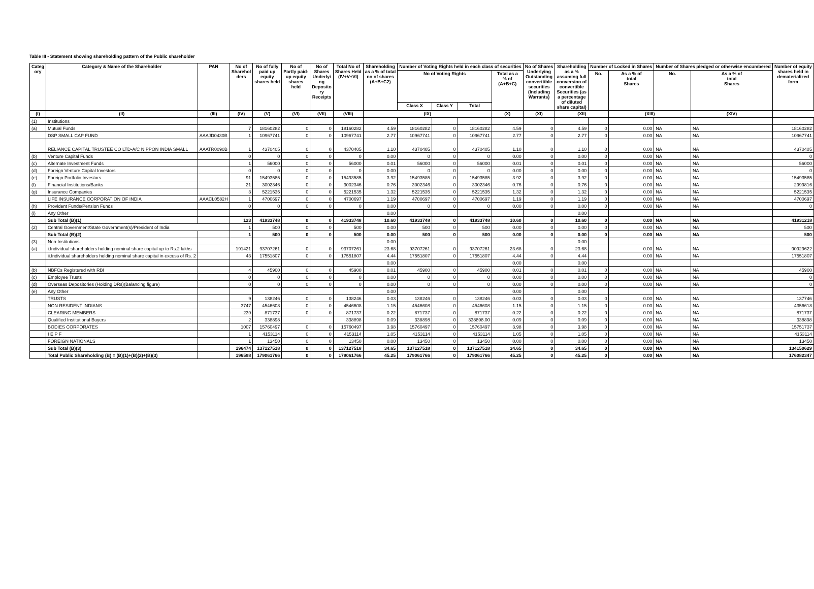Table III - Statement showing shareholding pattern of the Public shareholder
| Categ ory | Category & Name of the Shareholder | PAN | No of Sharehol ders | No of fully paid up equity shares held | No of Partly paid- up equity shares held | No of Shares Underlyi ng Deposito ry Receipts | Total No of Shares Held (IV+V+VI) | Shareholding as a % of total no of shares (A+B+C2) | Number of Voting Rights held in each class of securities | | | | No of Shares Underlying Outstanding converttible securities (Including Warrants) | Shareholding as a % assuming full conversion of convertible Securities (as a percentage of diluted share capital) | Number of Locked in Shares | | Number of Shares pledged or otherwise encumbered | | Number of equity shares held in dematerialized form |
| --- | --- | --- | --- | --- | --- | --- | --- | --- | --- | --- | --- | --- | --- | --- | --- | --- | --- | --- | --- |
| | | | | | | | | | No of Voting Rights | | | Total as a % of (A+B+C) | | | No. | As a % of total Shares | No. | As a % of total Shares | |
| | | | | | | | | | Class X | Class Y | Total | | | | | | | | |
| (I) | (II) | (III) | (IV) | (V) | (VI) | (VII) | (VIII) | (IX) | | | | (X) | (XI) | (XII) | | (XIII) | | (XIV) | |
| (1) | Institutions | | | | | | | | | | | | | | | | | | |
| (a) | Mutual Funds | | 7 | 18160282 | 0 | 0 | 18160282 | 4.59 | 18160282 | 0 | 18160282 | 4.59 | 0 | 4.59 | 0 | 0.00 | NA | NA | 18160282 |
| | DSP SMALL CAP FUND | AAAJD0430B | 1 | 10967741 | 0 | 0 | 10967741 | 2.77 | 10967741 | 0 | 10967741 | 2.77 | 0 | 2.77 | 0 | 0.00 | NA | NA | 10967741 |
| | RELIANCE CAPITAL TRUSTEE CO LTD-A/C NIPPON INDIA SMALL | AAATR0090B | 1 | 4370405 | 0 | 0 | 4370405 | 1.10 | 4370405 | 0 | 4370405 | 1.10 | 0 | 1.10 | 0 | 0.00 | NA | NA | 4370405 |
| (b) | Venture Capital Funds | | 0 | 0 | 0 | 0 | 0 | 0.00 | 0 | 0 | 0 | 0.00 | 0 | 0.00 | 0 | 0.00 | NA | NA | 0 |
| (c) | Alternate Investment Funds | | 1 | 56000 | 0 | 0 | 56000 | 0.01 | 56000 | 0 | 56000 | 0.01 | 0 | 0.01 | 0 | 0.00 | NA | NA | 56000 |
| (d) | Foreign Venture Capital Investors | | 0 | 0 | 0 | 0 | 0 | 0.00 | 0 | 0 | 0 | 0.00 | 0 | 0.00 | 0 | 0.00 | NA | NA | 0 |
| (e) | Foreign Portfolio Investors | | 91 | 15493585 | 0 | 0 | 15493585 | 3.92 | 15493585 | 0 | 15493585 | 3.92 | 0 | 3.92 | 0 | 0.00 | NA | NA | 15493585 |
| (f) | Financial Institutions/Banks | | 21 | 3002346 | 0 | 0 | 3002346 | 0.76 | 3002346 | 0 | 3002346 | 0.76 | 0 | 0.76 | 0 | 0.00 | NA | NA | 2999816 |
| (g) | Insurance Companies | | 3 | 5221535 | 0 | 0 | 5221535 | 1.32 | 5221535 | 0 | 5221535 | 1.32 | 0 | 1.32 | 0 | 0.00 | NA | NA | 5221535 |
| | LIFE INSURANCE CORPORATION OF INDIA | AAACL0582H | 1 | 4700697 | 0 | 0 | 4700697 | 1.19 | 4700697 | 0 | 4700697 | 1.19 | 0 | 1.19 | 0 | 0.00 | NA | NA | 4700697 |
| (h) | Provident Funds/Pension Funds | | 0 | 0 | 0 | 0 | 0 | 0.00 | 0 | 0 | 0 | 0.00 | 0 | 0.00 | 0 | 0.00 | NA | NA | 0 |
| (i) | Any Other | | | | | | | 0.00 | | | | | | 0.00 | | | | | |
| | Sub Total (B)(1) | | 123 | 41933748 | 0 | 0 | 41933748 | 10.60 | 41933748 | 0 | 41933748 | 10.60 | 0 | 10.60 | 0 | 0.00 | NA | NA | 41931218 |
| (2) | Central Government/State Government(s)/President of India | | 1 | 500 | 0 | 0 | 500 | 0.00 | 500 | 0 | 500 | 0.00 | 0 | 0.00 | 0 | 0.00 | NA | NA | 500 |
| | Sub Total (B)(2) | | 1 | 500 | 0 | 0 | 500 | 0.00 | 500 | 0 | 500 | 0.00 | 0 | 0.00 | 0 | 0.00 | NA | NA | 500 |
| (3) | Non-Institutions | | | | | | | 0.00 | | | | | | 0.00 | | | | | |
| (a) | i.Individual shareholders holding nominal share capital up to Rs.2 lakhs | | 191421 | 93707261 | 0 | 0 | 93707261 | 23.68 | 93707261 | 0 | 93707261 | 23.68 | 0 | 23.68 | | 0.00 | NA | NA | 90929622 |
| | ii.Individual shareholders holding nominal share capital in excess of Rs. 2 | | 43 | 17551807 | 0 | 0 | 17551807 | 4.44 | 17551807 | 0 | 17551807 | 4.44 | 0 | 4.44 | | 0.00 | NA | NA | 17551807 |
| | | | | | | | | 0.00 | | | | 0.00 | | 0.00 | | | | | |
| (b) | NBFCs Registered with RBI | | 4 | 45900 | 0 | 0 | 45900 | 0.01 | 45900 | 0 | 45900 | 0.01 | 0 | 0.01 | 0 | 0.00 | NA | NA | 45900 |
| (c) | Employee Trusts | | 0 | 0 | 0 | 0 | 0 | 0.00 | 0 | 0 | 0 | 0.00 | 0 | 0.00 | 0 | 0.00 | NA | NA | 0 |
| (d) | Overseas Depositories (Holding DRs)(Balancing figure) | | 0 | 0 | 0 | 0 | 0 | 0.00 | 0 | 0 | 0 | 0.00 | 0 | 0.00 | 0 | 0.00 | NA | NA | 0 |
| (e) | Any Other | | | | | | | 0.00 | | | | 0.00 | | 0.00 | | | | | |
| | TRUSTS | | 9 | 138246 | 0 | 0 | 138246 | 0.03 | 138246 | 0 | 138246 | 0.03 | 0 | 0.03 | 0 | 0.00 | NA | NA | 137746 |
| | NON RESIDENT INDIANS | | 3747 | 4546608 | 0 | 0 | 4546608 | 1.15 | 4546608 | 0 | 4546608 | 1.15 | 0 | 1.15 | 0 | 0.00 | NA | NA | 4356618 |
| | CLEARING MEMBERS | | 239 | 871737 | 0 | 0 | 871737 | 0.22 | 871737 | 0 | 871737 | 0.22 | 0 | 0.22 | 0 | 0.00 | NA | NA | 871737 |
| | Qualified Institutional Buyers | | 2 | 338898 | | | 338898 | 0.09 | 338898 | 0 | 338898.00 | 0.09 | 0 | 0.09 | 0 | 0.00 | NA | NA | 338898 |
| | BODIES CORPORATES | | 1007 | 15760497 | 0 | 0 | 15760497 | 3.98 | 15760497 | 0 | 15760497 | 3.98 | 0 | 3.98 | 0 | 0.00 | NA | NA | 15751737 |
| | I E P F | | 1 | 4153114 | 0 | 0 | 4153114 | 1.05 | 4153114 | 0 | 4153114 | 1.05 | 0 | 1.05 | 0 | 0.00 | NA | NA | 4153114 |
| | FOREIGN NATIONALS | | 1 | 13450 | 0 | 0 | 13450 | 0.00 | 13450 | 0 | 13450 | 0.00 | 0 | 0.00 | 0 | 0.00 | NA | NA | 13450 |
| | Sub Total (B)(3) | | 196474 | 137127518 | 0 | 0 | 137127518 | 34.65 | 137127518 | 0 | 137127518 | 34.65 | 0 | 34.65 | 0 | 0.00 | NA | NA | 134150629 |
| | Total Public Shareholding (B) = (B)(1)+(B)(2)+(B)(3) | | 196598 | 179061766 | 0 | 0 | 179061766 | 45.25 | 179061766 | 0 | 179061766 | 45.25 | 0 | 45.25 | 0 | 0.00 | NA | NA | 176082347 |